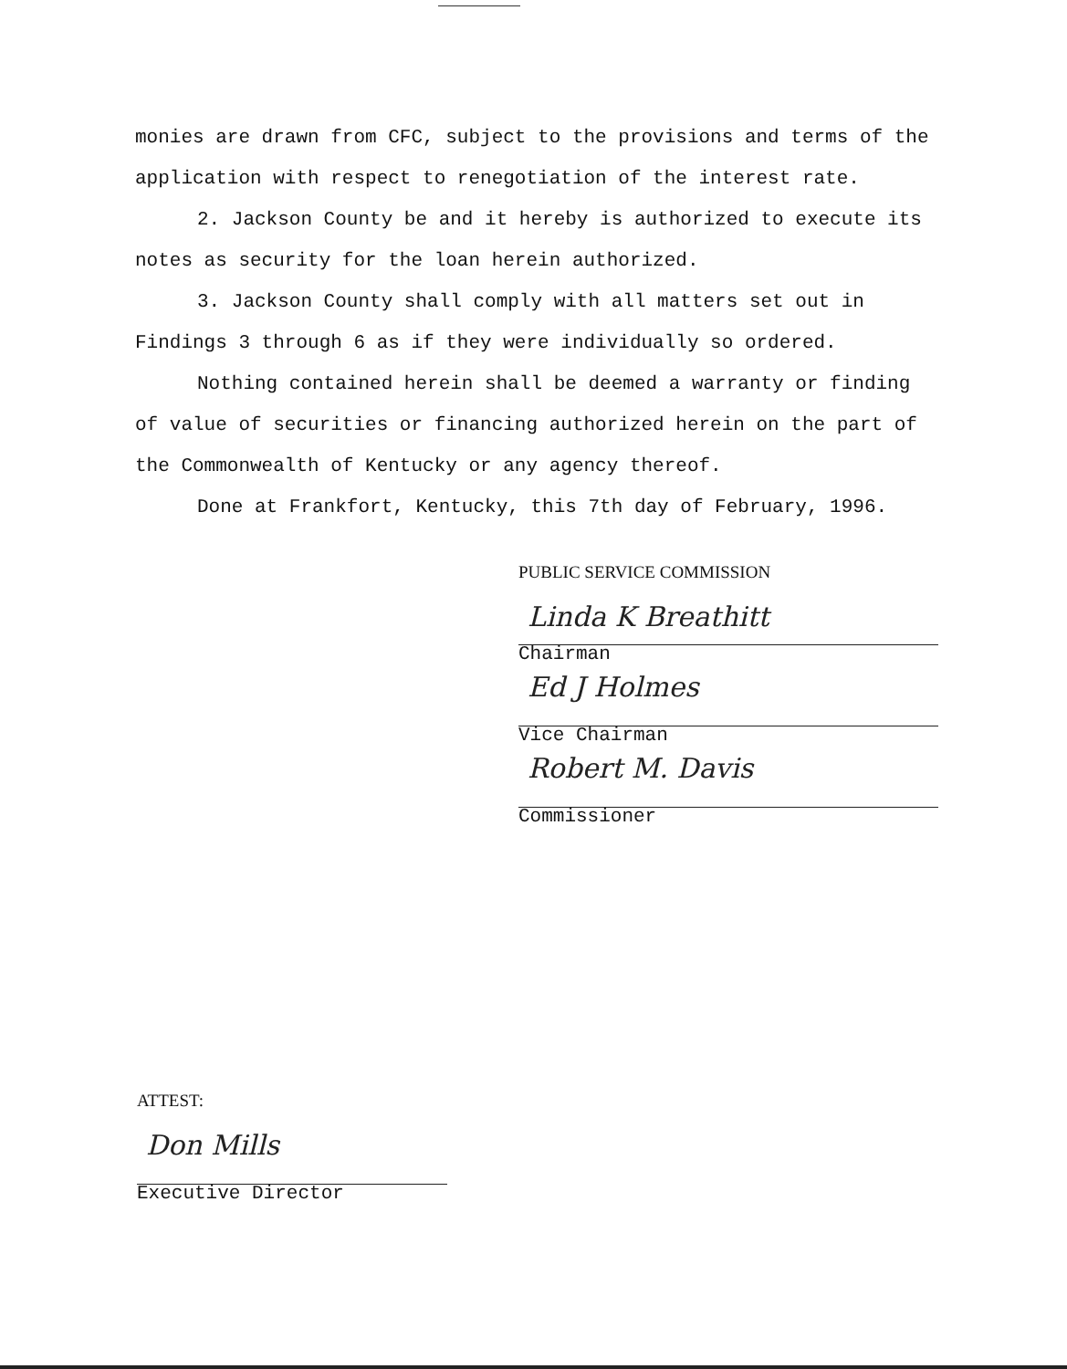monies are drawn from CFC, subject to the provisions and terms of the application with respect to renegotiation of the interest rate.
2. Jackson County be and it hereby is authorized to execute its notes as security for the loan herein authorized.
3. Jackson County shall comply with all matters set out in Findings 3 through 6 as if they were individually so ordered.
Nothing contained herein shall be deemed a warranty or finding of value of securities or financing authorized herein on the part of the Commonwealth of Kentucky or any agency thereof.
Done at Frankfort, Kentucky, this 7th day of February, 1996.
PUBLIC SERVICE COMMISSION
Linda K Breathitt
Chairman
Ed J Holmes
Vice Chairman
Robert M. Davis
Commissioner
ATTEST:
Don Mills
Executive Director